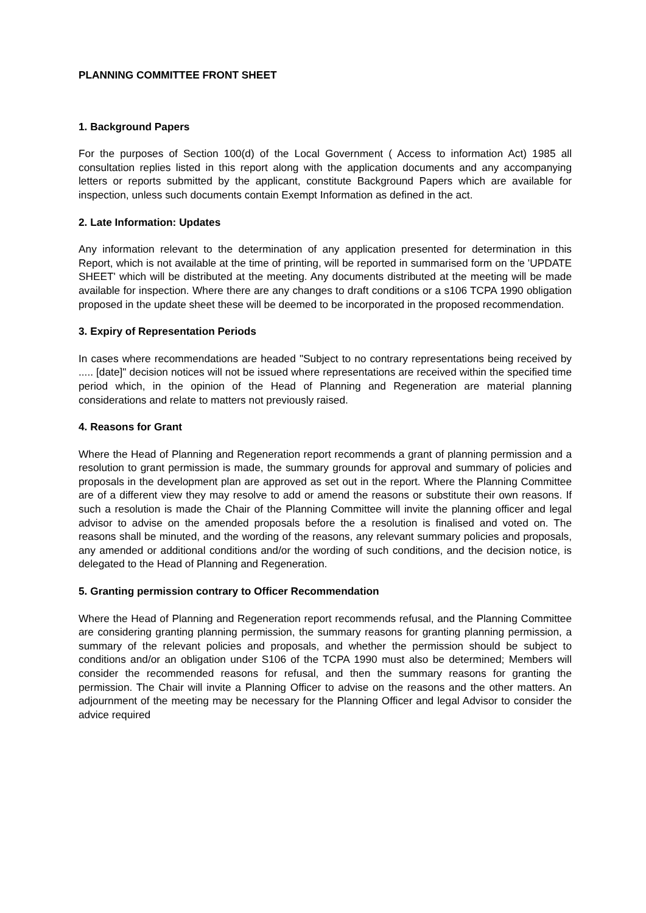PLANNING COMMITTEE FRONT SHEET
1. Background Papers
For the purposes of Section 100(d) of the Local Government ( Access to information Act) 1985 all consultation replies listed in this report along with the application documents and any accompanying letters or reports submitted by the applicant, constitute Background Papers which are available for inspection, unless such documents contain Exempt Information as defined in the act.
2. Late Information: Updates
Any information relevant to the determination of any application presented for determination in this Report, which is not available at the time of printing, will be reported in summarised form on the 'UPDATE SHEET' which will be distributed at the meeting. Any documents distributed at the meeting will be made available for inspection. Where there are any changes to draft conditions or a s106 TCPA 1990 obligation proposed in the update sheet these will be deemed to be incorporated in the proposed recommendation.
3. Expiry of Representation Periods
In cases where recommendations are headed "Subject to no contrary representations being received by ..... [date]" decision notices will not be issued where representations are received within the specified time period which, in the opinion of the Head of Planning and Regeneration are material planning considerations and relate to matters not previously raised.
4. Reasons for Grant
Where the Head of Planning and Regeneration report recommends a grant of planning permission and a resolution to grant permission is made, the summary grounds for approval and summary of policies and proposals in the development plan are approved as set out in the report. Where the Planning Committee are of a different view they may resolve to add or amend the reasons or substitute their own reasons. If such a resolution is made the Chair of the Planning Committee will invite the planning officer and legal advisor to advise on the amended proposals before the a resolution is finalised and voted on. The reasons shall be minuted, and the wording of the reasons, any relevant summary policies and proposals, any amended or additional conditions and/or the wording of such conditions, and the decision notice, is delegated to the Head of Planning and Regeneration.
5. Granting permission contrary to Officer Recommendation
Where the Head of Planning and Regeneration report recommends refusal, and the Planning Committee are considering granting planning permission, the summary reasons for granting planning permission, a summary of the relevant policies and proposals, and whether the permission should be subject to conditions and/or an obligation under S106 of the TCPA 1990 must also be determined; Members will consider the recommended reasons for refusal, and then the summary reasons for granting the permission. The Chair will invite a Planning Officer to advise on the reasons and the other matters. An adjournment of the meeting may be necessary for the Planning Officer and legal Advisor to consider the advice required